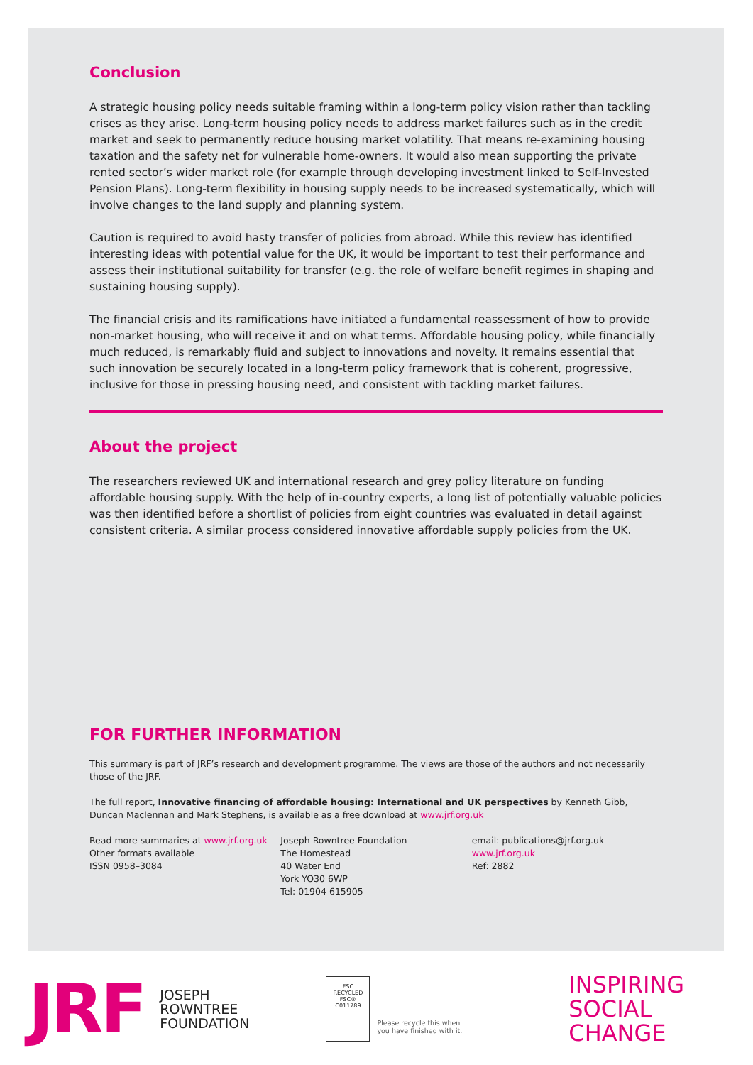Conclusion
A strategic housing policy needs suitable framing within a long-term policy vision rather than tackling crises as they arise. Long-term housing policy needs to address market failures such as in the credit market and seek to permanently reduce housing market volatility. That means re-examining housing taxation and the safety net for vulnerable home-owners. It would also mean supporting the private rented sector’s wider market role (for example through developing investment linked to Self-Invested Pension Plans). Long-term flexibility in housing supply needs to be increased systematically, which will involve changes to the land supply and planning system.
Caution is required to avoid hasty transfer of policies from abroad. While this review has identified interesting ideas with potential value for the UK, it would be important to test their performance and assess their institutional suitability for transfer (e.g. the role of welfare benefit regimes in shaping and sustaining housing supply).
The financial crisis and its ramifications have initiated a fundamental reassessment of how to provide non-market housing, who will receive it and on what terms. Affordable housing policy, while financially much reduced, is remarkably fluid and subject to innovations and novelty. It remains essential that such innovation be securely located in a long-term policy framework that is coherent, progressive, inclusive for those in pressing housing need, and consistent with tackling market failures.
About the project
The researchers reviewed UK and international research and grey policy literature on funding affordable housing supply. With the help of in-country experts, a long list of potentially valuable policies was then identified before a shortlist of policies from eight countries was evaluated in detail against consistent criteria. A similar process considered innovative affordable supply policies from the UK.
FOR FURTHER INFORMATION
This summary is part of JRF’s research and development programme. The views are those of the authors and not necessarily those of the JRF.
The full report, Innovative financing of affordable housing: International and UK perspectives by Kenneth Gibb, Duncan Maclennan and Mark Stephens, is available as a free download at www.jrf.org.uk
Read more summaries at www.jrf.org.uk
Other formats available
ISSN 0958–3084
Joseph Rowntree Foundation
The Homestead
40 Water End
York YO30 6WP
Tel: 01904 615905
email: publications@jrf.org.uk
www.jrf.org.uk
Ref: 2882
JRF
JOSEPH
ROWNTREE
FOUNDATION
FSC
RECYCLED
FSC® C011789
Please recycle this when
you have finished with it.
INSPIRING
SOCIAL
CHANGE